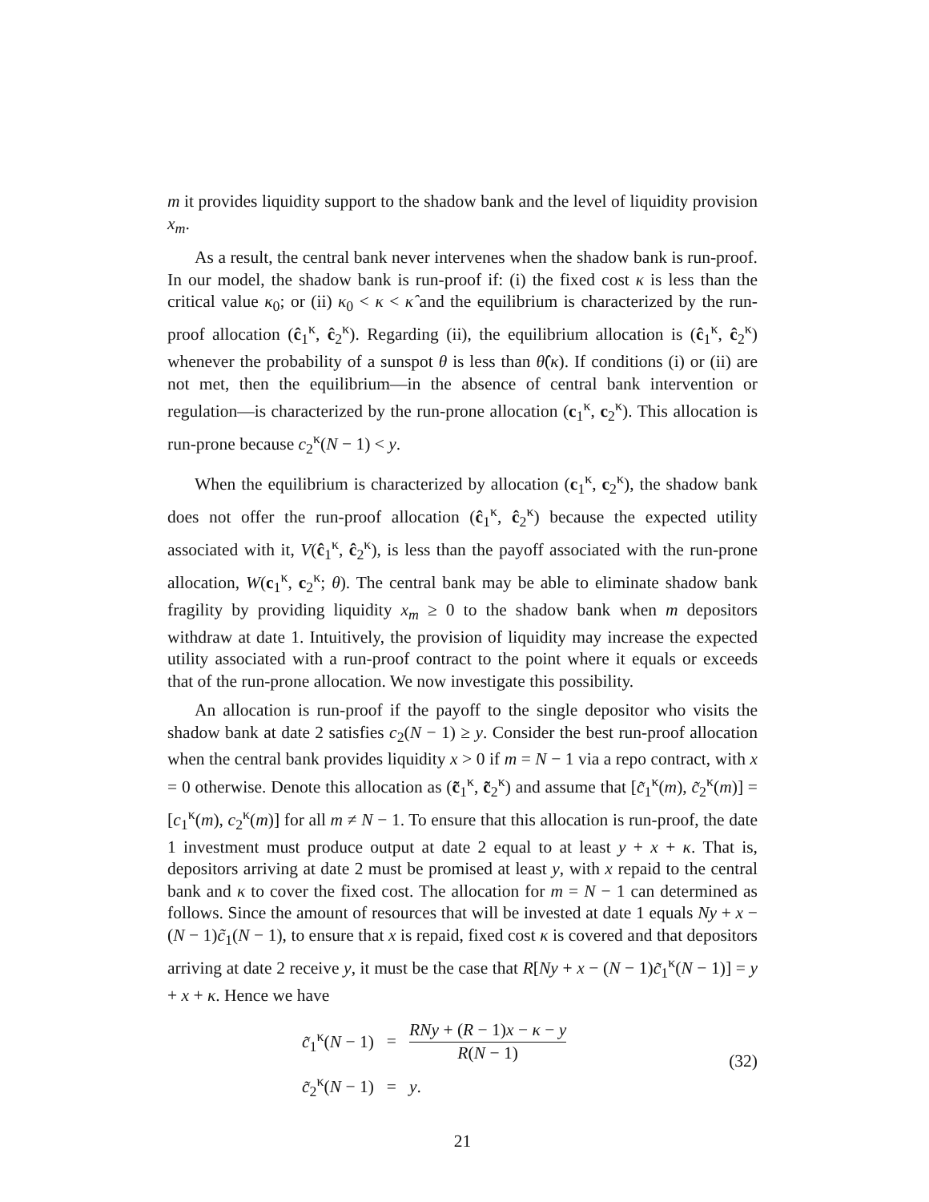m it provides liquidity support to the shadow bank and the level of liquidity provision x<sub>m</sub>.
As a result, the central bank never intervenes when the shadow bank is run-proof. In our model, the shadow bank is run-proof if: (i) the fixed cost κ is less than the critical value κ<sub>0</sub>; or (ii) κ<sub>0</sub> < κ < κ̂ and the equilibrium is characterized by the run-proof allocation (ĉ<sub>1</sub><sup>κ</sup>, ĉ<sub>2</sub><sup>κ</sup>). Regarding (ii), the equilibrium allocation is (ĉ<sub>1</sub><sup>κ</sup>, ĉ<sub>2</sub><sup>κ</sup>) whenever the probability of a sunspot θ is less than θ̂(κ). If conditions (i) or (ii) are not met, then the equilibrium—in the absence of central bank intervention or regulation—is characterized by the run-prone allocation (c<sub>1</sub><sup>κ</sup>, c<sub>2</sub><sup>κ</sup>). This allocation is run-prone because c<sub>2</sub><sup>κ</sup>(N − 1) < y.
When the equilibrium is characterized by allocation (c<sub>1</sub><sup>κ</sup>, c<sub>2</sub><sup>κ</sup>), the shadow bank does not offer the run-proof allocation (ĉ<sub>1</sub><sup>κ</sup>, ĉ<sub>2</sub><sup>κ</sup>) because the expected utility associated with it, V(ĉ<sub>1</sub><sup>κ</sup>, ĉ<sub>2</sub><sup>κ</sup>), is less than the payoff associated with the run-prone allocation, W(c<sub>1</sub><sup>κ</sup>, c<sub>2</sub><sup>κ</sup>; θ). The central bank may be able to eliminate shadow bank fragility by providing liquidity x<sub>m</sub> ≥ 0 to the shadow bank when m depositors withdraw at date 1. Intuitively, the provision of liquidity may increase the expected utility associated with a run-proof contract to the point where it equals or exceeds that of the run-prone allocation. We now investigate this possibility.
An allocation is run-proof if the payoff to the single depositor who visits the shadow bank at date 2 satisfies c<sub>2</sub>(N − 1) ≥ y. Consider the best run-proof allocation when the central bank provides liquidity x > 0 if m = N − 1 via a repo contract, with x = 0 otherwise. Denote this allocation as (c̃<sub>1</sub><sup>κ</sup>, c̃<sub>2</sub><sup>κ</sup>) and assume that [c̃<sub>1</sub><sup>κ</sup>(m), c̃<sub>2</sub><sup>κ</sup>(m)] = [c<sub>1</sub><sup>κ</sup>(m), c<sub>2</sub><sup>κ</sup>(m)] for all m ≠ N − 1. To ensure that this allocation is run-proof, the date 1 investment must produce output at date 2 equal to at least y + x + κ. That is, depositors arriving at date 2 must be promised at least y, with x repaid to the central bank and κ to cover the fixed cost. The allocation for m = N − 1 can determined as follows. Since the amount of resources that will be invested at date 1 equals Ny + x − (N − 1)c̃<sub>1</sub>(N − 1), to ensure that x is repaid, fixed cost κ is covered and that depositors arriving at date 2 receive y, it must be the case that R[Ny + x − (N − 1)c̃<sub>1</sub><sup>κ</sup>(N − 1)] = y + x + κ. Hence we have
| c̃<sub>1</sub><sup>κ</sup>( N − 1) | = | RNy + ( R − 1) x − κ − y R ( N − 1) |
| c̃<sub>2</sub><sup>κ</sup>( N − 1) | = | y . |
(32)
21